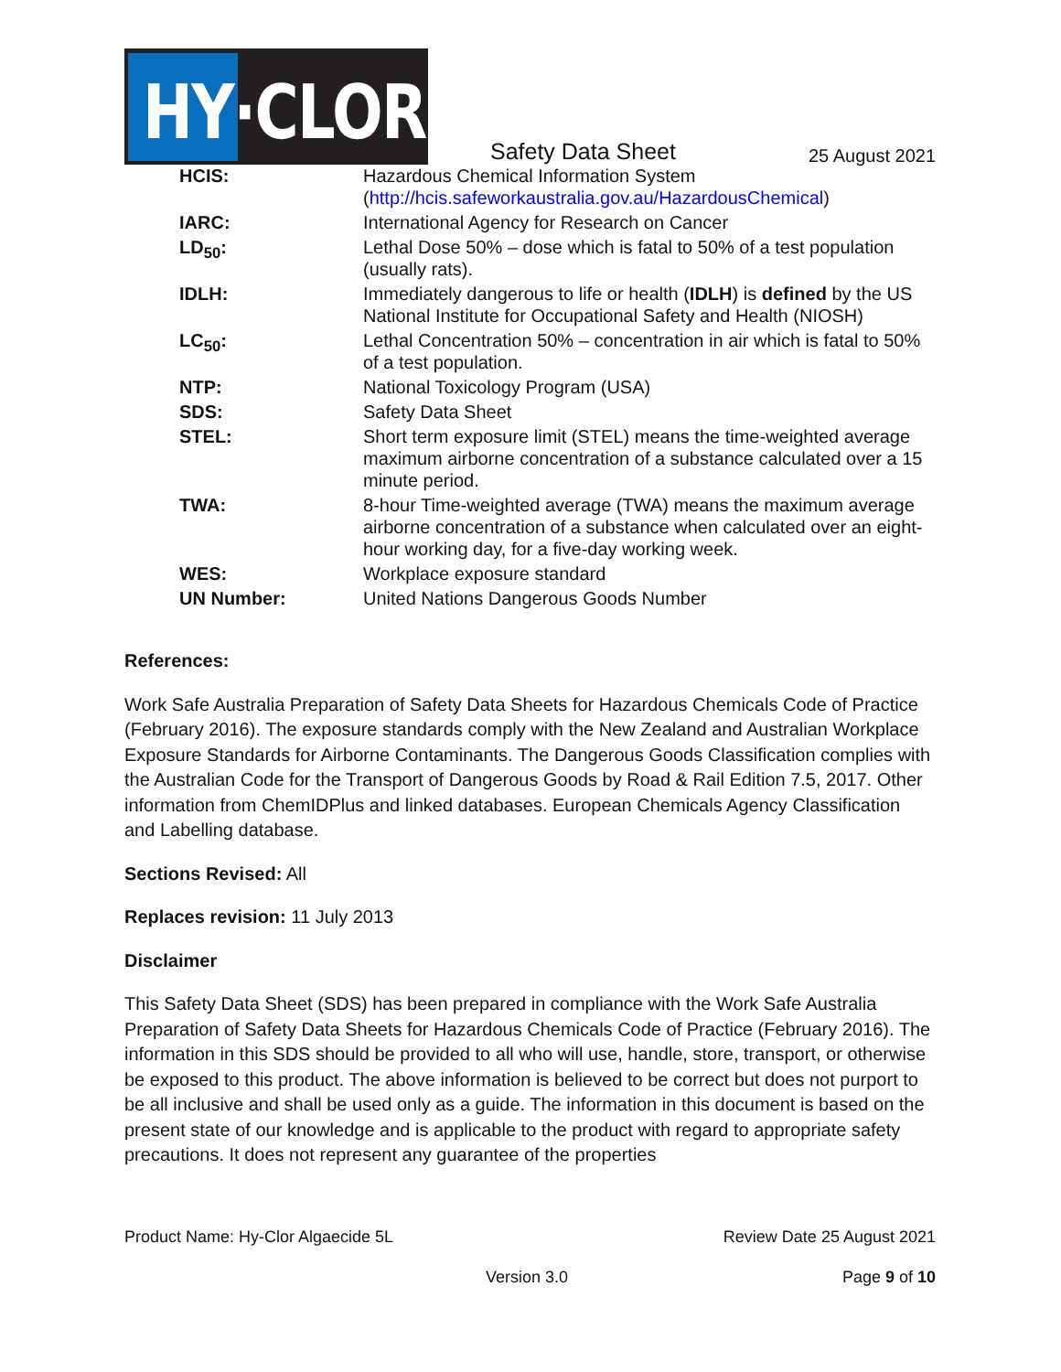HY·CLOR
Safety Data Sheet
25 August 2021
| HCIS: | Hazardous Chemical Information System ( http://hcis.safeworkaustralia.gov.au/HazardousChemical ) |
| IARC: | International Agency for Research on Cancer |
| LD<sub>50</sub>: | Lethal Dose 50% – dose which is fatal to 50% of a test population (usually rats). |
| IDLH: | Immediately dangerous to life or health ( IDLH ) is defined by the US National Institute for Occupational Safety and Health (NIOSH) |
| LC<sub>50</sub>: | Lethal Concentration 50% – concentration in air which is fatal to 50% of a test population. |
| NTP: | National Toxicology Program (USA) |
| SDS: | Safety Data Sheet |
| STEL: | Short term exposure limit (STEL) means the time-weighted average maximum airborne concentration of a substance calculated over a 15 minute period. |
| TWA: | 8-hour Time-weighted average (TWA) means the maximum average airborne concentration of a substance when calculated over an eight-hour working day, for a five-day working week. |
| WES: | Workplace exposure standard |
| UN Number: | United Nations Dangerous Goods Number |
References:
Work Safe Australia Preparation of Safety Data Sheets for Hazardous Chemicals Code of Practice (February 2016). The exposure standards comply with the New Zealand and Australian Workplace Exposure Standards for Airborne Contaminants. The Dangerous Goods Classification complies with the Australian Code for the Transport of Dangerous Goods by Road & Rail Edition 7.5, 2017. Other information from ChemIDPlus and linked databases. European Chemicals Agency Classification and Labelling database.
Sections Revised: All
Replaces revision: 11 July 2013
Disclaimer
This Safety Data Sheet (SDS) has been prepared in compliance with the Work Safe Australia Preparation of Safety Data Sheets for Hazardous Chemicals Code of Practice (February 2016). The information in this SDS should be provided to all who will use, handle, store, transport, or otherwise be exposed to this product. The above information is believed to be correct but does not purport to be all inclusive and shall be used only as a guide. The information in this document is based on the present state of our knowledge and is applicable to the product with regard to appropriate safety precautions. It does not represent any guarantee of the properties
Product Name: Hy-Clor Algaecide 5L Review Date 25 August 2021
Version 3.0 Page 9 of 10